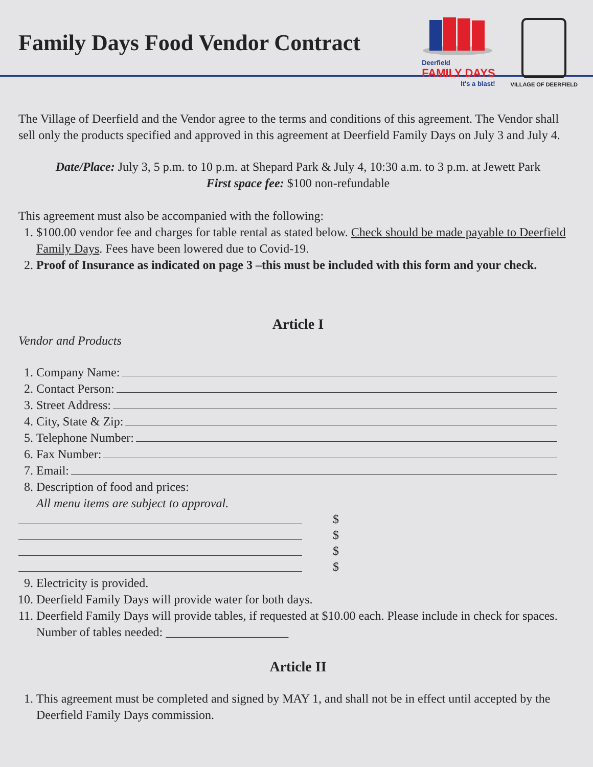Family Days Food Vendor Contract
Deerfield
FAMILY DAYS
It's a blast!
VILLAGE OF DEERFIELD
The Village of Deerfield and the Vendor agree to the terms and conditions of this agreement. The Vendor shall sell only the products specified and approved in this agreement at Deerfield Family Days on July 3 and July 4.
Date/Place: July 3, 5 p.m. to 10 p.m. at Shepard Park & July 4, 10:30 a.m. to 3 p.m. at Jewett Park
First space fee: $100 non-refundable
This agreement must also be accompanied with the following:
1. $100.00 vendor fee and charges for table rental as stated below. Check should be made payable to Deerfield Family Days. Fees have been lowered due to Covid-19.
2. Proof of Insurance as indicated on page 3 –this must be included with this form and your check.
Article I
Vendor and Products
1. Company Name:
2. Contact Person:
3. Street Address:
4. City, State & Zip:
5. Telephone Number:
6. Fax Number:
7. Email:
8. Description of food and prices:
All menu items are subject to approval.
$
$
$
$
9. Electricity is provided.
10. Deerfield Family Days will provide water for both days.
11. Deerfield Family Days will provide tables, if requested at $10.00 each. Please include in check for spaces.
Number of tables needed: ____________________
Article II
1. This agreement must be completed and signed by MAY 1, and shall not be in effect until accepted by the Deerfield Family Days commission.